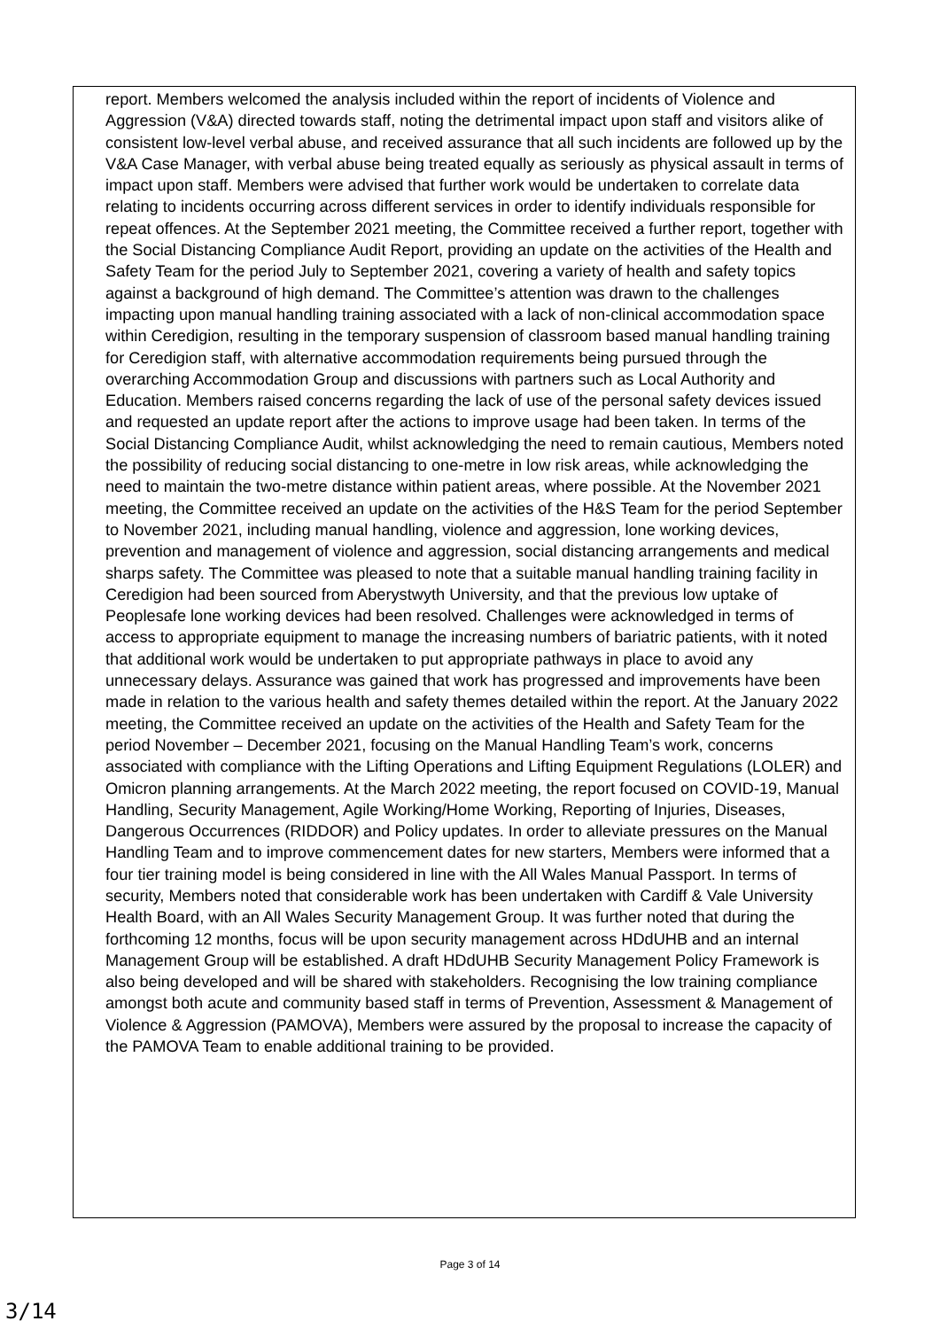report. Members welcomed the analysis included within the report of incidents of Violence and Aggression (V&A) directed towards staff, noting the detrimental impact upon staff and visitors alike of consistent low-level verbal abuse, and received assurance that all such incidents are followed up by the V&A Case Manager, with verbal abuse being treated equally as seriously as physical assault in terms of impact upon staff. Members were advised that further work would be undertaken to correlate data relating to incidents occurring across different services in order to identify individuals responsible for repeat offences. At the September 2021 meeting, the Committee received a further report, together with the Social Distancing Compliance Audit Report, providing an update on the activities of the Health and Safety Team for the period July to September 2021, covering a variety of health and safety topics against a background of high demand. The Committee’s attention was drawn to the challenges impacting upon manual handling training associated with a lack of non-clinical accommodation space within Ceredigion, resulting in the temporary suspension of classroom based manual handling training for Ceredigion staff, with alternative accommodation requirements being pursued through the overarching Accommodation Group and discussions with partners such as Local Authority and Education. Members raised concerns regarding the lack of use of the personal safety devices issued and requested an update report after the actions to improve usage had been taken. In terms of the Social Distancing Compliance Audit, whilst acknowledging the need to remain cautious, Members noted the possibility of reducing social distancing to one-metre in low risk areas, while acknowledging the need to maintain the two-metre distance within patient areas, where possible. At the November 2021 meeting, the Committee received an update on the activities of the H&S Team for the period September to November 2021, including manual handling, violence and aggression, lone working devices, prevention and management of violence and aggression, social distancing arrangements and medical sharps safety. The Committee was pleased to note that a suitable manual handling training facility in Ceredigion had been sourced from Aberystwyth University, and that the previous low uptake of Peoplesafe lone working devices had been resolved. Challenges were acknowledged in terms of access to appropriate equipment to manage the increasing numbers of bariatric patients, with it noted that additional work would be undertaken to put appropriate pathways in place to avoid any unnecessary delays. Assurance was gained that work has progressed and improvements have been made in relation to the various health and safety themes detailed within the report. At the January 2022 meeting, the Committee received an update on the activities of the Health and Safety Team for the period November – December 2021, focusing on the Manual Handling Team’s work, concerns associated with compliance with the Lifting Operations and Lifting Equipment Regulations (LOLER) and Omicron planning arrangements. At the March 2022 meeting, the report focused on COVID-19, Manual Handling, Security Management, Agile Working/Home Working, Reporting of Injuries, Diseases, Dangerous Occurrences (RIDDOR) and Policy updates. In order to alleviate pressures on the Manual Handling Team and to improve commencement dates for new starters, Members were informed that a four tier training model is being considered in line with the All Wales Manual Passport. In terms of security, Members noted that considerable work has been undertaken with Cardiff & Vale University Health Board, with an All Wales Security Management Group. It was further noted that during the forthcoming 12 months, focus will be upon security management across HDdUHB and an internal Management Group will be established. A draft HDdUHB Security Management Policy Framework is also being developed and will be shared with stakeholders. Recognising the low training compliance amongst both acute and community based staff in terms of Prevention, Assessment & Management of Violence & Aggression (PAMOVA), Members were assured by the proposal to increase the capacity of the PAMOVA Team to enable additional training to be provided.
Page 3 of 14
3/14